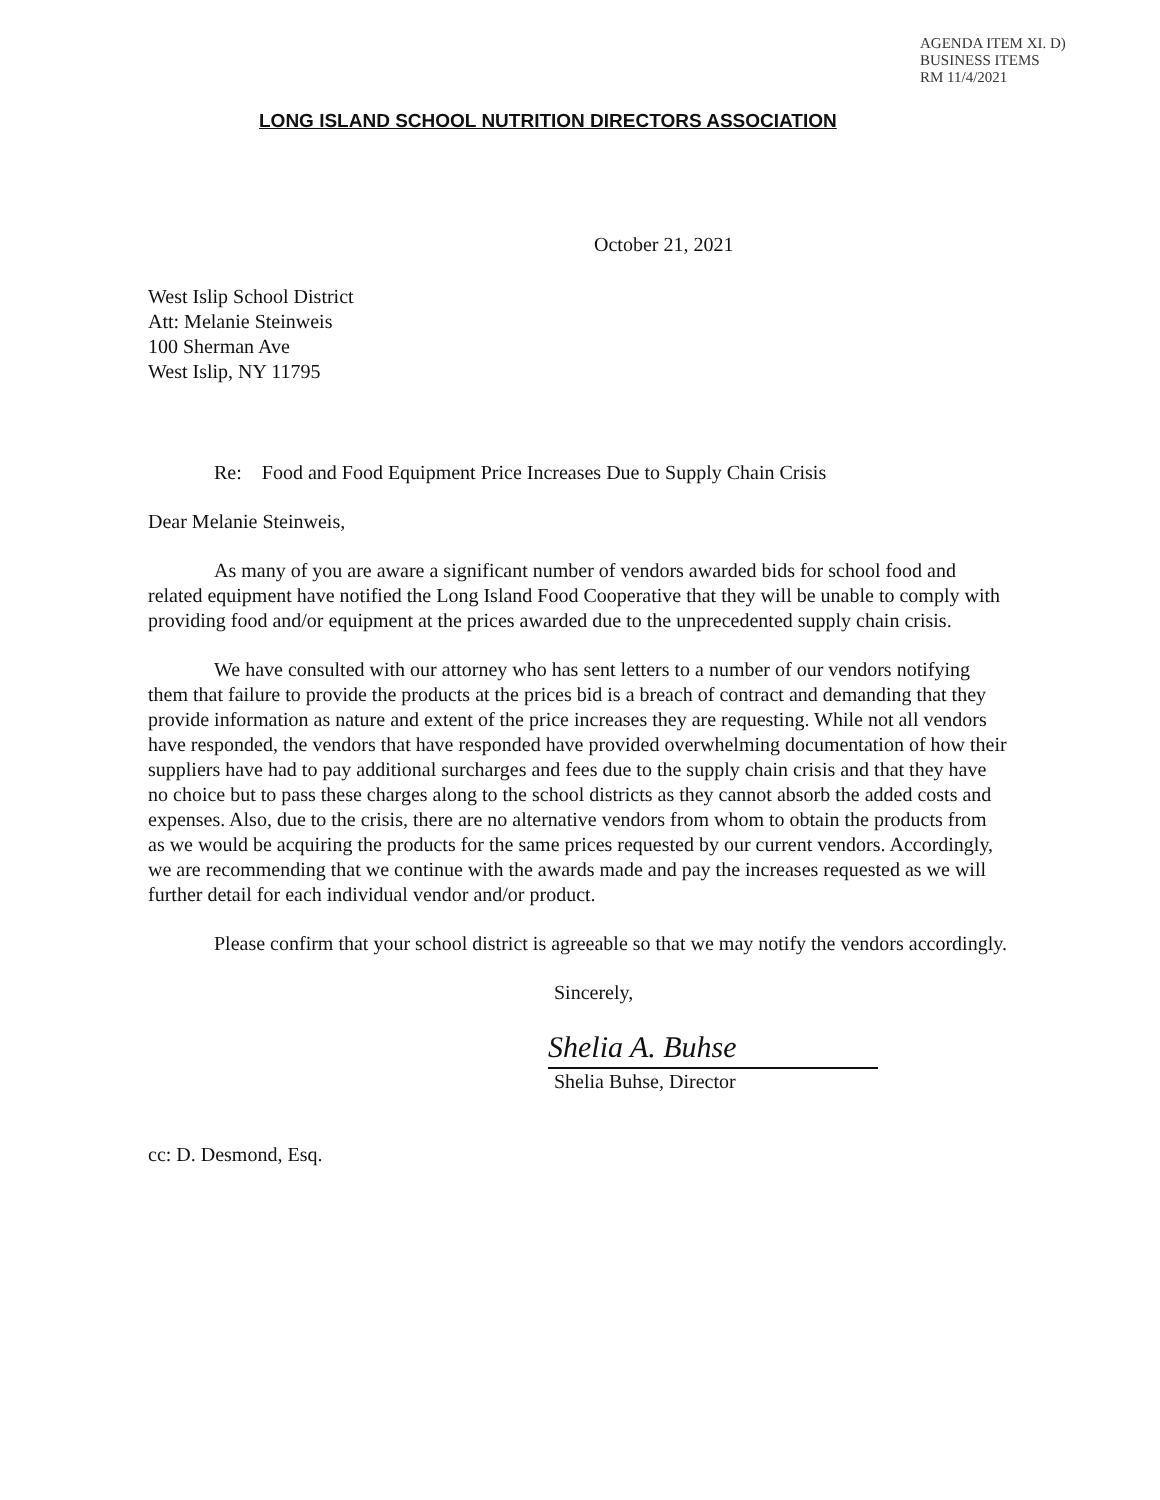AGENDA ITEM XI. D)
BUSINESS ITEMS
RM 11/4/2021
LONG ISLAND SCHOOL NUTRITION DIRECTORS ASSOCIATION
October 21, 2021
West Islip School District
Att: Melanie Steinweis
100 Sherman Ave
West Islip, NY 11795
Re: Food and Food Equipment Price Increases Due to Supply Chain Crisis
Dear Melanie Steinweis,
As many of you are aware a significant number of vendors awarded bids for school food and related equipment have notified the Long Island Food Cooperative that they will be unable to comply with providing food and/or equipment at the prices awarded due to the unprecedented supply chain crisis.
We have consulted with our attorney who has sent letters to a number of our vendors notifying them that failure to provide the products at the prices bid is a breach of contract and demanding that they provide information as nature and extent of the price increases they are requesting. While not all vendors have responded, the vendors that have responded have provided overwhelming documentation of how their suppliers have had to pay additional surcharges and fees due to the supply chain crisis and that they have no choice but to pass these charges along to the school districts as they cannot absorb the added costs and expenses. Also, due to the crisis, there are no alternative vendors from whom to obtain the products from as we would be acquiring the products for the same prices requested by our current vendors. Accordingly, we are recommending that we continue with the awards made and pay the increases requested as we will further detail for each individual vendor and/or product.
Please confirm that your school district is agreeable so that we may notify the vendors accordingly.
Sincerely,
Shelia A. Buhse
Shelia Buhse, Director
cc: D. Desmond, Esq.